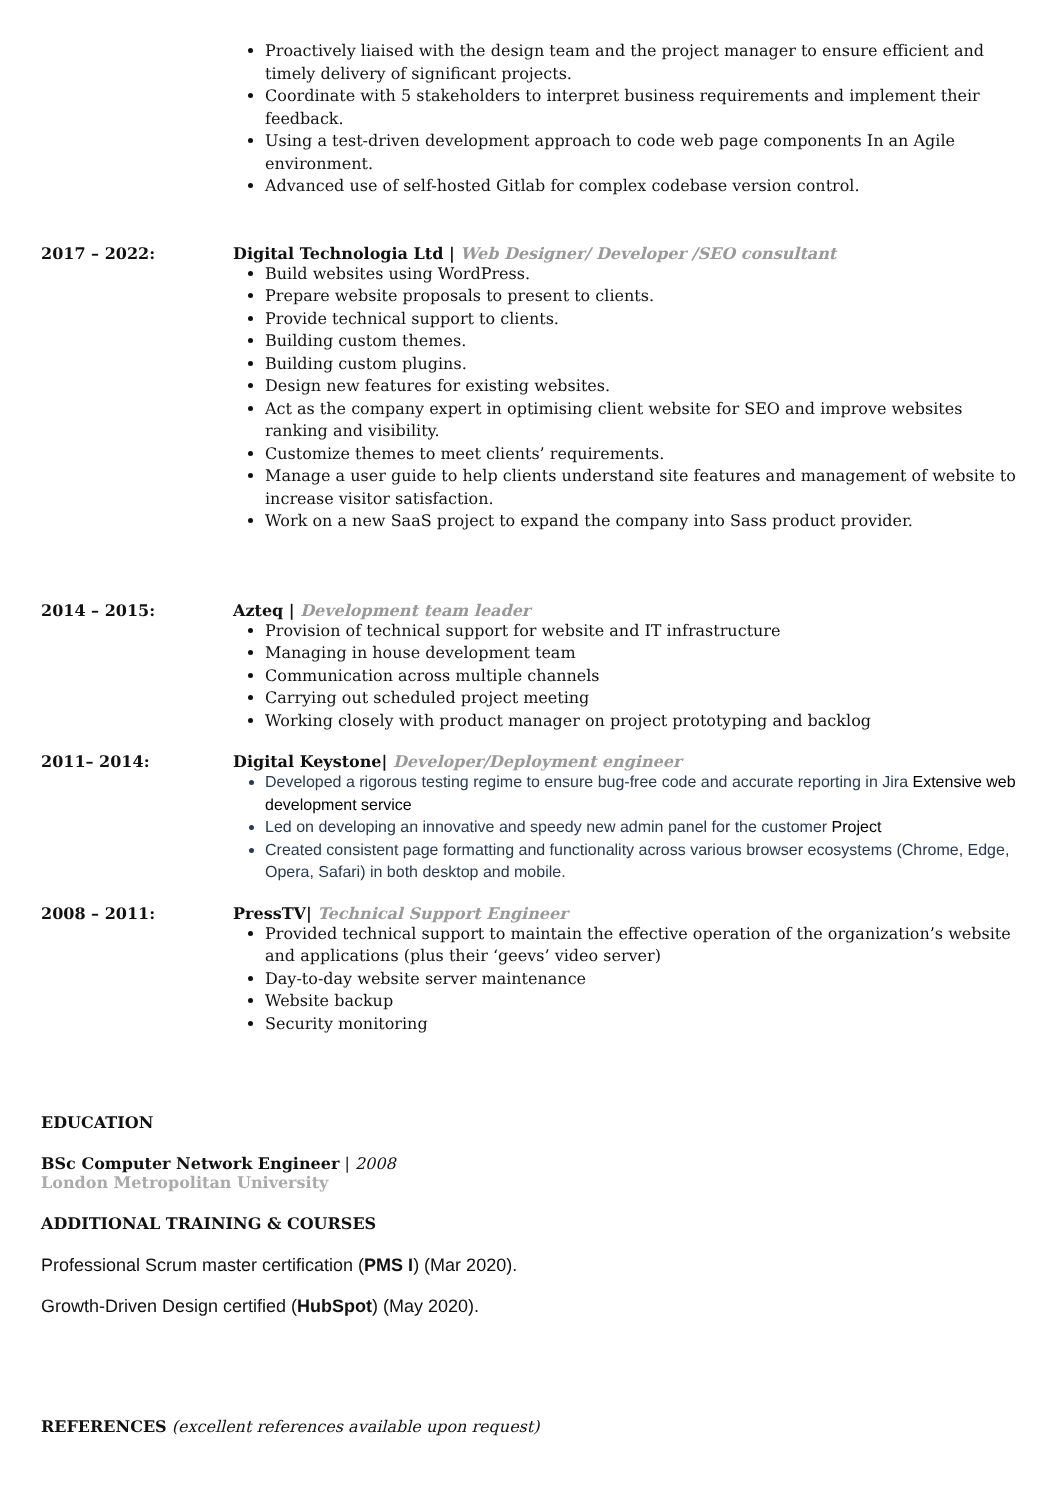Proactively liaised with the design team and the project manager to ensure efficient and timely delivery of significant projects.
Coordinate with 5 stakeholders to interpret business requirements and implement their feedback.
Using a test-driven development approach to code web page components In an Agile environment.
Advanced use of self-hosted Gitlab for complex codebase version control.
2017 – 2022: Digital Technologia Ltd | Web Designer/ Developer /SEO consultant
Build websites using WordPress.
Prepare website proposals to present to clients.
Provide technical support to clients.
Building custom themes.
Building custom plugins.
Design new features for existing websites.
Act as the company expert in optimising client website for SEO and improve websites ranking and visibility.
Customize themes to meet clients’ requirements.
Manage a user guide to help clients understand site features and management of website to increase visitor satisfaction.
Work on a new SaaS project to expand the company into Sass product provider.
2014 – 2015: Azteq | Development team leader
Provision of technical support for website and IT infrastructure
Managing in house development team
Communication across multiple channels
Carrying out scheduled project meeting
Working closely with product manager on project prototyping and backlog
2011– 2014: Digital Keystone| Developer/Deployment engineer
Developed a rigorous testing regime to ensure bug-free code and accurate reporting in Jira Extensive web development service
Led on developing an innovative and speedy new admin panel for the customer Project
Created consistent page formatting and functionality across various browser ecosystems (Chrome, Edge, Opera, Safari) in both desktop and mobile.
2008 – 2011: PressTV| Technical Support Engineer
Provided technical support to maintain the effective operation of the organization’s website and applications (plus their ‘geevs’ video server)
Day-to-day website server maintenance
Website backup
Security monitoring
EDUCATION
BSc Computer Network Engineer | 2008
London Metropolitan University
ADDITIONAL TRAINING & COURSES
Professional Scrum master certification (PMS I) (Mar 2020).
Growth-Driven Design certified (HubSpot) (May 2020).
REFERENCES (excellent references available upon request)